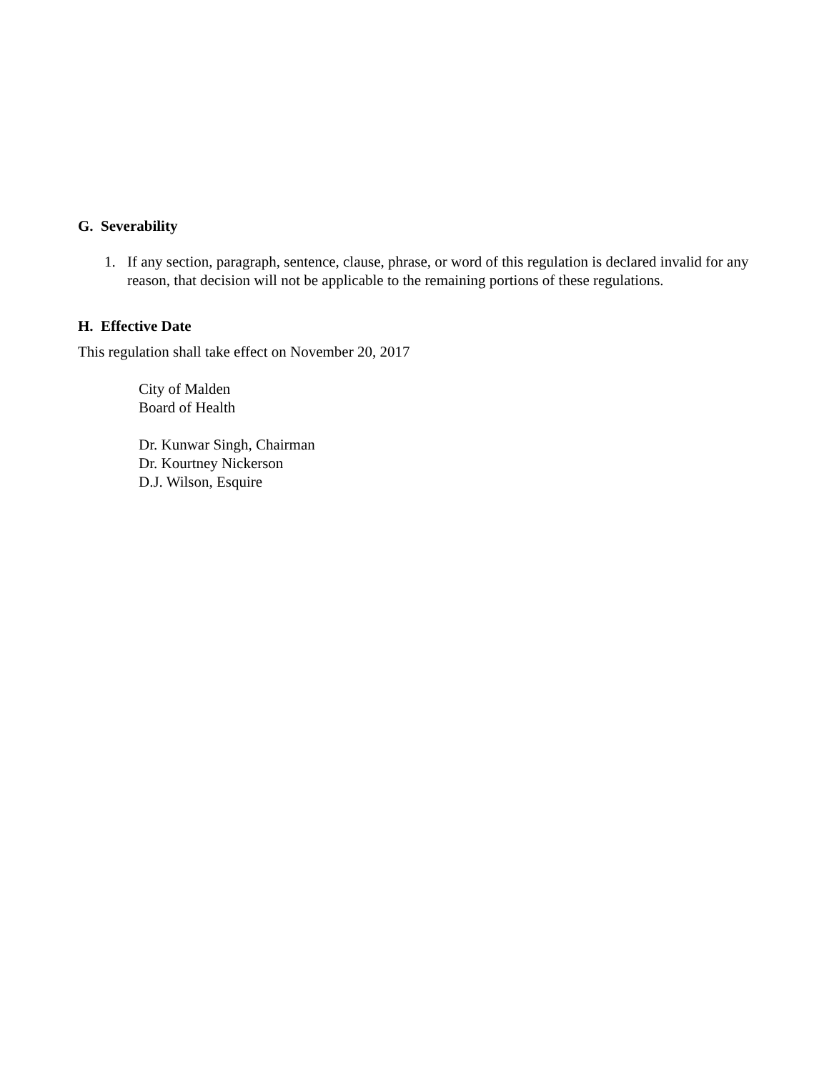G. Severability
1. If any section, paragraph, sentence, clause, phrase, or word of this regulation is declared invalid for any reason, that decision will not be applicable to the remaining portions of these regulations.
H. Effective Date
This regulation shall take effect on November 20, 2017
City of Malden
Board of Health
Dr. Kunwar Singh, Chairman
Dr. Kourtney Nickerson
D.J. Wilson, Esquire